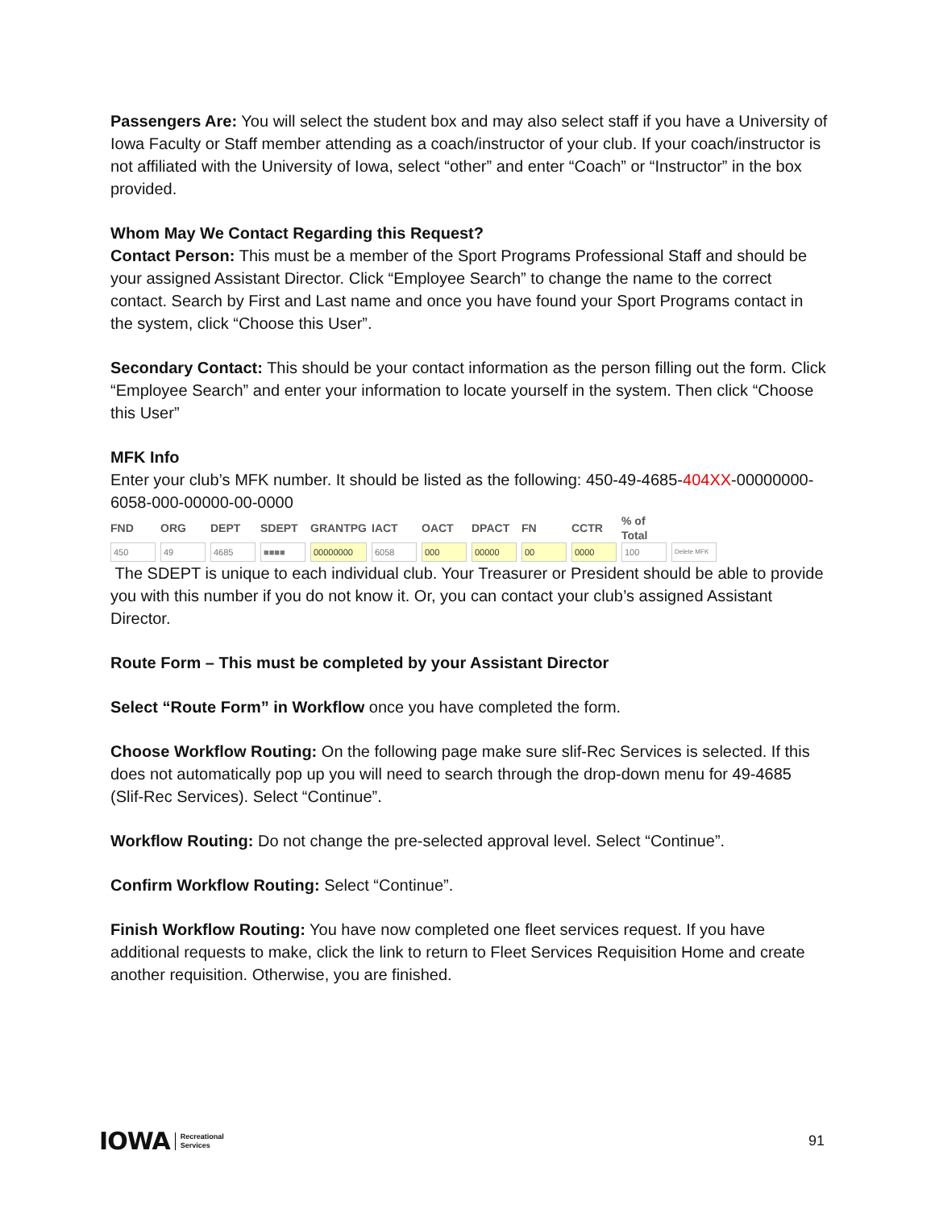Passengers Are: You will select the student box and may also select staff if you have a University of Iowa Faculty or Staff member attending as a coach/instructor of your club. If your coach/instructor is not affiliated with the University of Iowa, select “other” and enter “Coach” or “Instructor” in the box provided.
Whom May We Contact Regarding this Request?
Contact Person: This must be a member of the Sport Programs Professional Staff and should be your assigned Assistant Director. Click “Employee Search” to change the name to the correct contact. Search by First and Last name and once you have found your Sport Programs contact in the system, click “Choose this User”.
Secondary Contact: This should be your contact information as the person filling out the form. Click “Employee Search” and enter your information to locate yourself in the system. Then click “Choose this User”
MFK Info
Enter your club’s MFK number. It should be listed as the following: 450-49-4685-404XX-00000000-6058-000-00000-00-0000
| FND | ORG | DEPT | SDEPT | GRANTPG | IACT | OACT | DPACT | FN | CCTR | % of Total | |
| --- | --- | --- | --- | --- | --- | --- | --- | --- | --- | --- | --- |
| 450 | 49 | 4685 | ■■■■ | 00000000 | 6058 | 000 | 00000 | 00 | 0000 | 100 | Delete MFK |
The SDEPT is unique to each individual club. Your Treasurer or President should be able to provide you with this number if you do not know it. Or, you can contact your club’s assigned Assistant Director.
Route Form – This must be completed by your Assistant Director
Select “Route Form” in Workflow once you have completed the form.
Choose Workflow Routing: On the following page make sure slif-Rec Services is selected. If this does not automatically pop up you will need to search through the drop-down menu for 49-4685 (Slif-Rec Services). Select “Continue”.
Workflow Routing: Do not change the pre-selected approval level. Select “Continue”.
Confirm Workflow Routing: Select “Continue”.
Finish Workflow Routing: You have now completed one fleet services request. If you have additional requests to make, click the link to return to Fleet Services Requisition Home and create another requisition. Otherwise, you are finished.
IOWA Recreational
Services
91